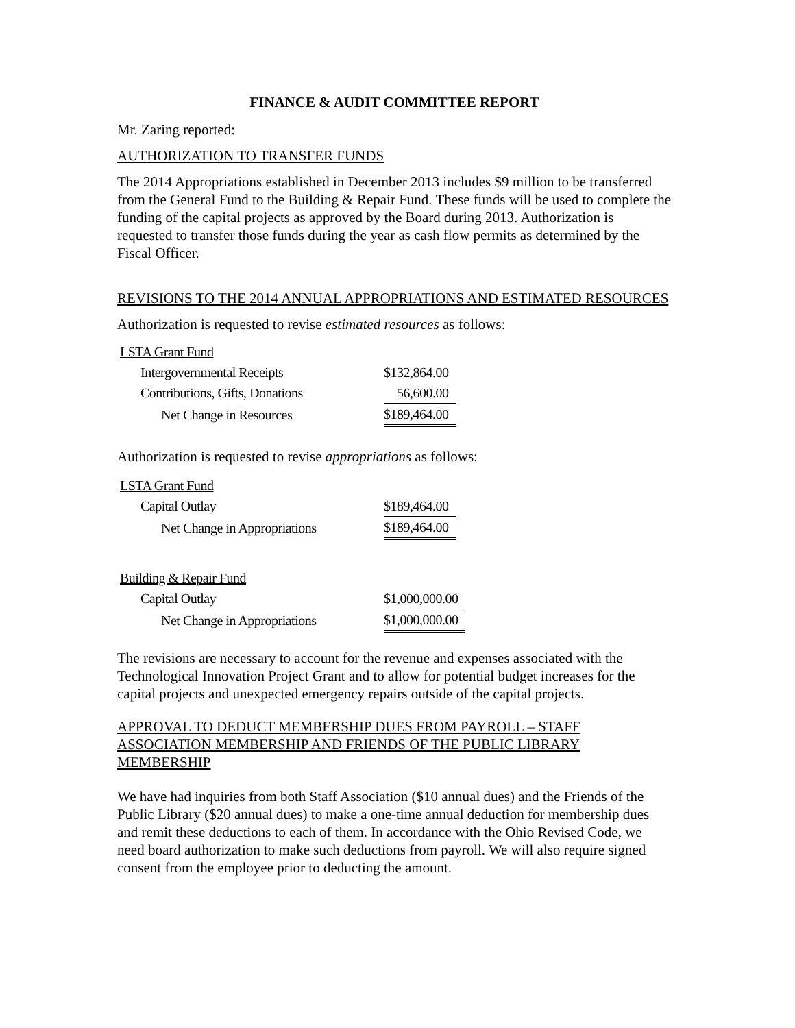FINANCE & AUDIT COMMITTEE REPORT
Mr. Zaring reported:
AUTHORIZATION TO TRANSFER FUNDS
The 2014 Appropriations established in December 2013 includes $9 million to be transferred from the General Fund to the Building & Repair Fund. These funds will be used to complete the funding of the capital projects as approved by the Board during 2013. Authorization is requested to transfer those funds during the year as cash flow permits as determined by the Fiscal Officer.
REVISIONS TO THE 2014 ANNUAL APPROPRIATIONS AND ESTIMATED RESOURCES
Authorization is requested to revise estimated resources as follows:
| LSTA Grant Fund | |
| Intergovernmental Receipts | $132,864.00 |
| Contributions, Gifts, Donations | 56,600.00 |
| Net Change in Resources | $189,464.00 |
Authorization is requested to revise appropriations as follows:
| LSTA Grant Fund | |
| Capital Outlay | $189,464.00 |
| Net Change in Appropriations | $189,464.00 |
| Building & Repair Fund | |
| Capital Outlay | $1,000,000.00 |
| Net Change in Appropriations | $1,000,000.00 |
The revisions are necessary to account for the revenue and expenses associated with the Technological Innovation Project Grant and to allow for potential budget increases for the capital projects and unexpected emergency repairs outside of the capital projects.
APPROVAL TO DEDUCT MEMBERSHIP DUES FROM PAYROLL – STAFF ASSOCIATION MEMBERSHIP AND FRIENDS OF THE PUBLIC LIBRARY MEMBERSHIP
We have had inquiries from both Staff Association ($10 annual dues) and the Friends of the Public Library ($20 annual dues) to make a one-time annual deduction for membership dues and remit these deductions to each of them. In accordance with the Ohio Revised Code, we need board authorization to make such deductions from payroll. We will also require signed consent from the employee prior to deducting the amount.